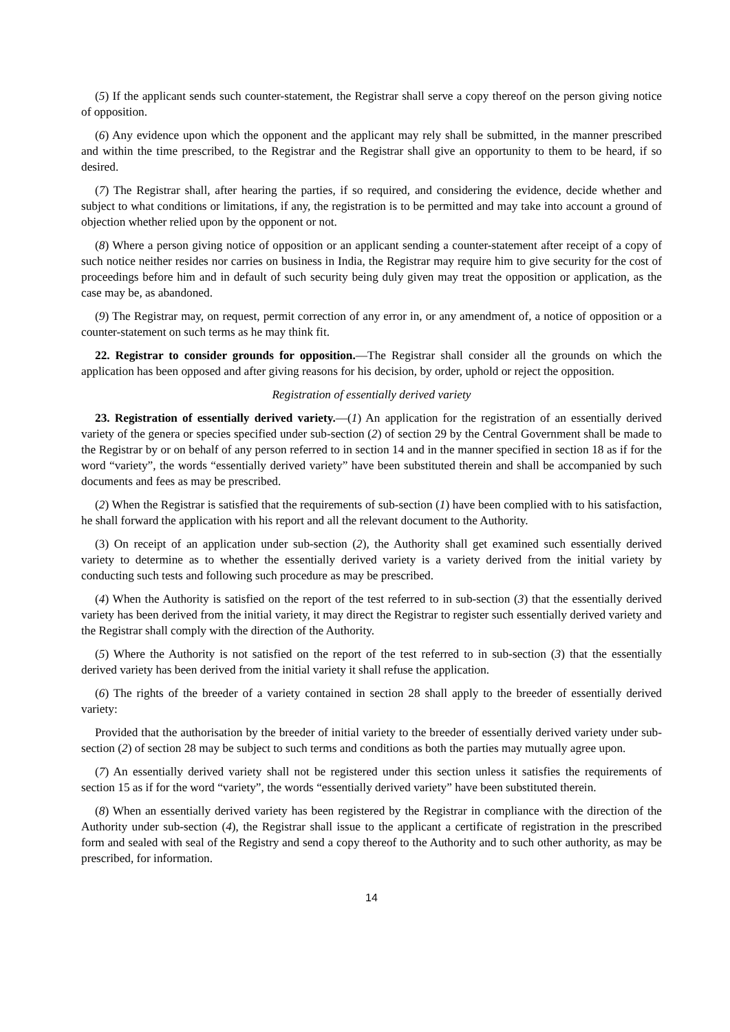(5) If the applicant sends such counter-statement, the Registrar shall serve a copy thereof on the person giving notice of opposition.
(6) Any evidence upon which the opponent and the applicant may rely shall be submitted, in the manner prescribed and within the time prescribed, to the Registrar and the Registrar shall give an opportunity to them to be heard, if so desired.
(7) The Registrar shall, after hearing the parties, if so required, and considering the evidence, decide whether and subject to what conditions or limitations, if any, the registration is to be permitted and may take into account a ground of objection whether relied upon by the opponent or not.
(8) Where a person giving notice of opposition or an applicant sending a counter-statement after receipt of a copy of such notice neither resides nor carries on business in India, the Registrar may require him to give security for the cost of proceedings before him and in default of such security being duly given may treat the opposition or application, as the case may be, as abandoned.
(9) The Registrar may, on request, permit correction of any error in, or any amendment of, a notice of opposition or a counter-statement on such terms as he may think fit.
22. Registrar to consider grounds for opposition.—The Registrar shall consider all the grounds on which the application has been opposed and after giving reasons for his decision, by order, uphold or reject the opposition.
Registration of essentially derived variety
23. Registration of essentially derived variety.—(1) An application for the registration of an essentially derived variety of the genera or species specified under sub-section (2) of section 29 by the Central Government shall be made to the Registrar by or on behalf of any person referred to in section 14 and in the manner specified in section 18 as if for the word “variety”, the words “essentially derived variety” have been substituted therein and shall be accompanied by such documents and fees as may be prescribed.
(2) When the Registrar is satisfied that the requirements of sub-section (1) have been complied with to his satisfaction, he shall forward the application with his report and all the relevant document to the Authority.
(3) On receipt of an application under sub-section (2), the Authority shall get examined such essentially derived variety to determine as to whether the essentially derived variety is a variety derived from the initial variety by conducting such tests and following such procedure as may be prescribed.
(4) When the Authority is satisfied on the report of the test referred to in sub-section (3) that the essentially derived variety has been derived from the initial variety, it may direct the Registrar to register such essentially derived variety and the Registrar shall comply with the direction of the Authority.
(5) Where the Authority is not satisfied on the report of the test referred to in sub-section (3) that the essentially derived variety has been derived from the initial variety it shall refuse the application.
(6) The rights of the breeder of a variety contained in section 28 shall apply to the breeder of essentially derived variety:
Provided that the authorisation by the breeder of initial variety to the breeder of essentially derived variety under sub-section (2) of section 28 may be subject to such terms and conditions as both the parties may mutually agree upon.
(7) An essentially derived variety shall not be registered under this section unless it satisfies the requirements of section 15 as if for the word “variety”, the words “essentially derived variety” have been substituted therein.
(8) When an essentially derived variety has been registered by the Registrar in compliance with the direction of the Authority under sub-section (4), the Registrar shall issue to the applicant a certificate of registration in the prescribed form and sealed with seal of the Registry and send a copy thereof to the Authority and to such other authority, as may be prescribed, for information.
14